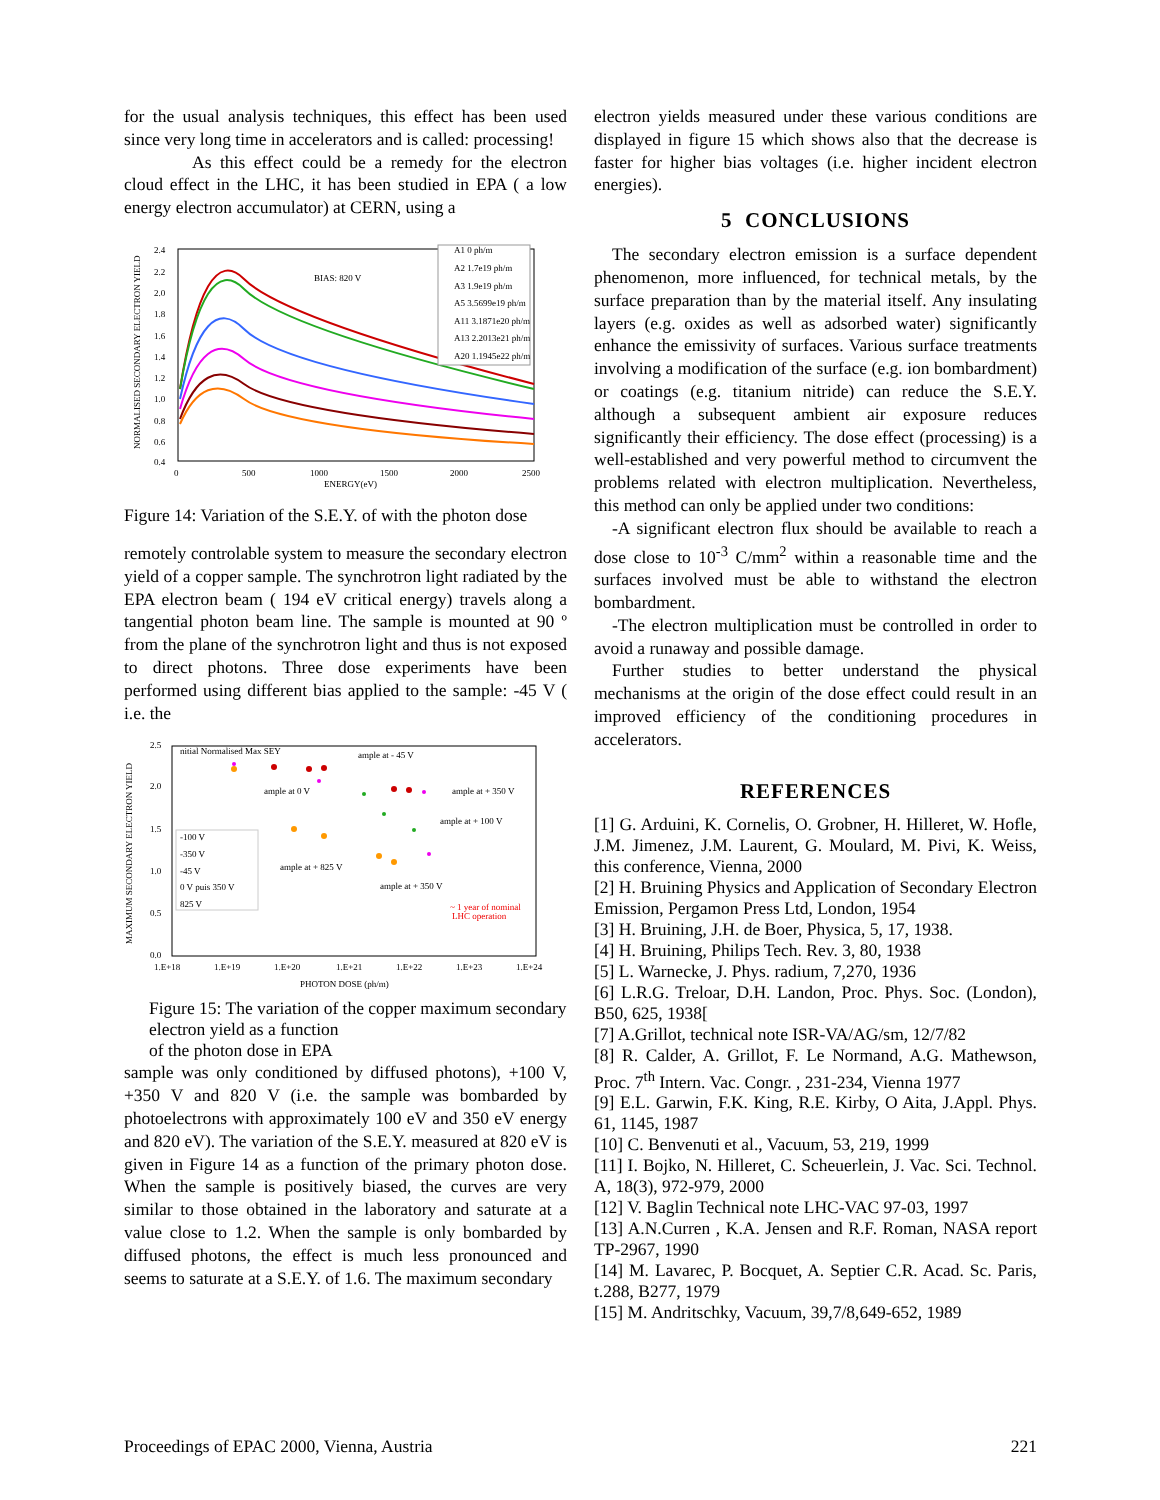for the usual analysis techniques, this effect has been used since very long time in accelerators and is called: processing!
As this effect could be a remedy for the electron cloud effect in the LHC, it has been studied in EPA ( a low energy electron accumulator) at CERN, using a
2.4
2.2
2.0
1.8
1.6
1.4
1.2
1.0
0.8
0.6
0.4
0
500
1000
1500
2000
2500
ENERGY(eV)
BIAS: 820 V
NORMALISED SECONDARY ELECTRON YIELD
A1 0 ph/m
A2 1.7e19 ph/m
A3 1.9e19 ph/m
A5 3.5699e19 ph/m
A11 3.1871e20 ph/m
A13 2.2013e21 ph/m
A20 1.1945e22 ph/m
Figure 14: Variation of the S.E.Y. of with the photon dose
remotely controlable system to measure the secondary electron yield of a copper sample. The synchrotron light radiated by the EPA electron beam ( 194 eV critical energy) travels along a tangential photon beam line. The sample is mounted at 90 º from the plane of the synchrotron light and thus is not exposed to direct photons. Three dose experiments have been performed using different bias applied to the sample: -45 V ( i.e. the
2.5
2.0
1.5
1.0
0.5
0.0
1.E+18
1.E+19
1.E+20
1.E+21
1.E+22
1.E+23
1.E+24
PHOTON DOSE (ph/m)
MAXIMUM SECONDARY ELECTRON YIELD
nitial Normalised Max SEY
ample at - 45 V
ample at 0 V
ample at + 350 V
ample at + 100 V
ample at + 825 V
ample at + 350 V
~ 1 year of nominal
LHC operation
-100 V
-350 V
-45 V
0 V puis 350 V
825 V
Figure 15: The variation of the copper maximum secondary electron yield as a function
of the photon dose in EPA
sample was only conditioned by diffused photons), +100 V, +350 V and 820 V (i.e. the sample was bombarded by photoelectrons with approximately 100 eV and 350 eV energy and 820 eV). The variation of the S.E.Y. measured at 820 eV is given in Figure 14 as a function of the primary photon dose. When the sample is positively biased, the curves are very similar to those obtained in the laboratory and saturate at a value close to 1.2. When the sample is only bombarded by diffused photons, the effect is much less pronounced and seems to saturate at a S.E.Y. of 1.6. The maximum secondary
electron yields measured under these various conditions are displayed in figure 15 which shows also that the decrease is faster for higher bias voltages (i.e. higher incident electron energies).
5 CONCLUSIONS
The secondary electron emission is a surface dependent phenomenon, more influenced, for technical metals, by the surface preparation than by the material itself. Any insulating layers (e.g. oxides as well as adsorbed water) significantly enhance the emissivity of surfaces. Various surface treatments involving a modification of the surface (e.g. ion bombardment) or coatings (e.g. titanium nitride) can reduce the S.E.Y. although a subsequent ambient air exposure reduces significantly their efficiency. The dose effect (processing) is a well-established and very powerful method to circumvent the problems related with electron multiplication. Nevertheless, this method can only be applied under two conditions:
-A significant electron flux should be available to reach a dose close to 10<sup>-3</sup> C/mm<sup>2</sup> within a reasonable time and the surfaces involved must be able to withstand the electron bombardment.
-The electron multiplication must be controlled in order to avoid a runaway and possible damage.
Further studies to better understand the physical mechanisms at the origin of the dose effect could result in an improved efficiency of the conditioning procedures in accelerators.
REFERENCES
[1] G. Arduini, K. Cornelis, O. Grobner, H. Hilleret, W. Hofle, J.M. Jimenez, J.M. Laurent, G. Moulard, M. Pivi, K. Weiss, this conference, Vienna, 2000
[2] H. Bruining Physics and Application of Secondary Electron Emission, Pergamon Press Ltd, London, 1954
[3] H. Bruining, J.H. de Boer, Physica, 5, 17, 1938.
[4] H. Bruining, Philips Tech. Rev. 3, 80, 1938
[5] L. Warnecke, J. Phys. radium, 7,270, 1936
[6] L.R.G. Treloar, D.H. Landon, Proc. Phys. Soc. (London), B50, 625, 1938[
[7] A.Grillot, technical note ISR-VA/AG/sm, 12/7/82
[8] R. Calder, A. Grillot, F. Le Normand, A.G. Mathewson, Proc. 7<sup>th</sup> Intern. Vac. Congr. , 231-234, Vienna 1977
[9] E.L. Garwin, F.K. King, R.E. Kirby, O Aita, J.Appl. Phys. 61, 1145, 1987
[10] C. Benvenuti et al., Vacuum, 53, 219, 1999
[11] I. Bojko, N. Hilleret, C. Scheuerlein, J. Vac. Sci. Technol. A, 18(3), 972-979, 2000
[12] V. Baglin Technical note LHC-VAC 97-03, 1997
[13] A.N.Curren , K.A. Jensen and R.F. Roman, NASA report TP-2967, 1990
[14] M. Lavarec, P. Bocquet, A. Septier C.R. Acad. Sc. Paris, t.288, B277, 1979
[15] M. Andritschky, Vacuum, 39,7/8,649-652, 1989
Proceedings of EPAC 2000, Vienna, Austria 221